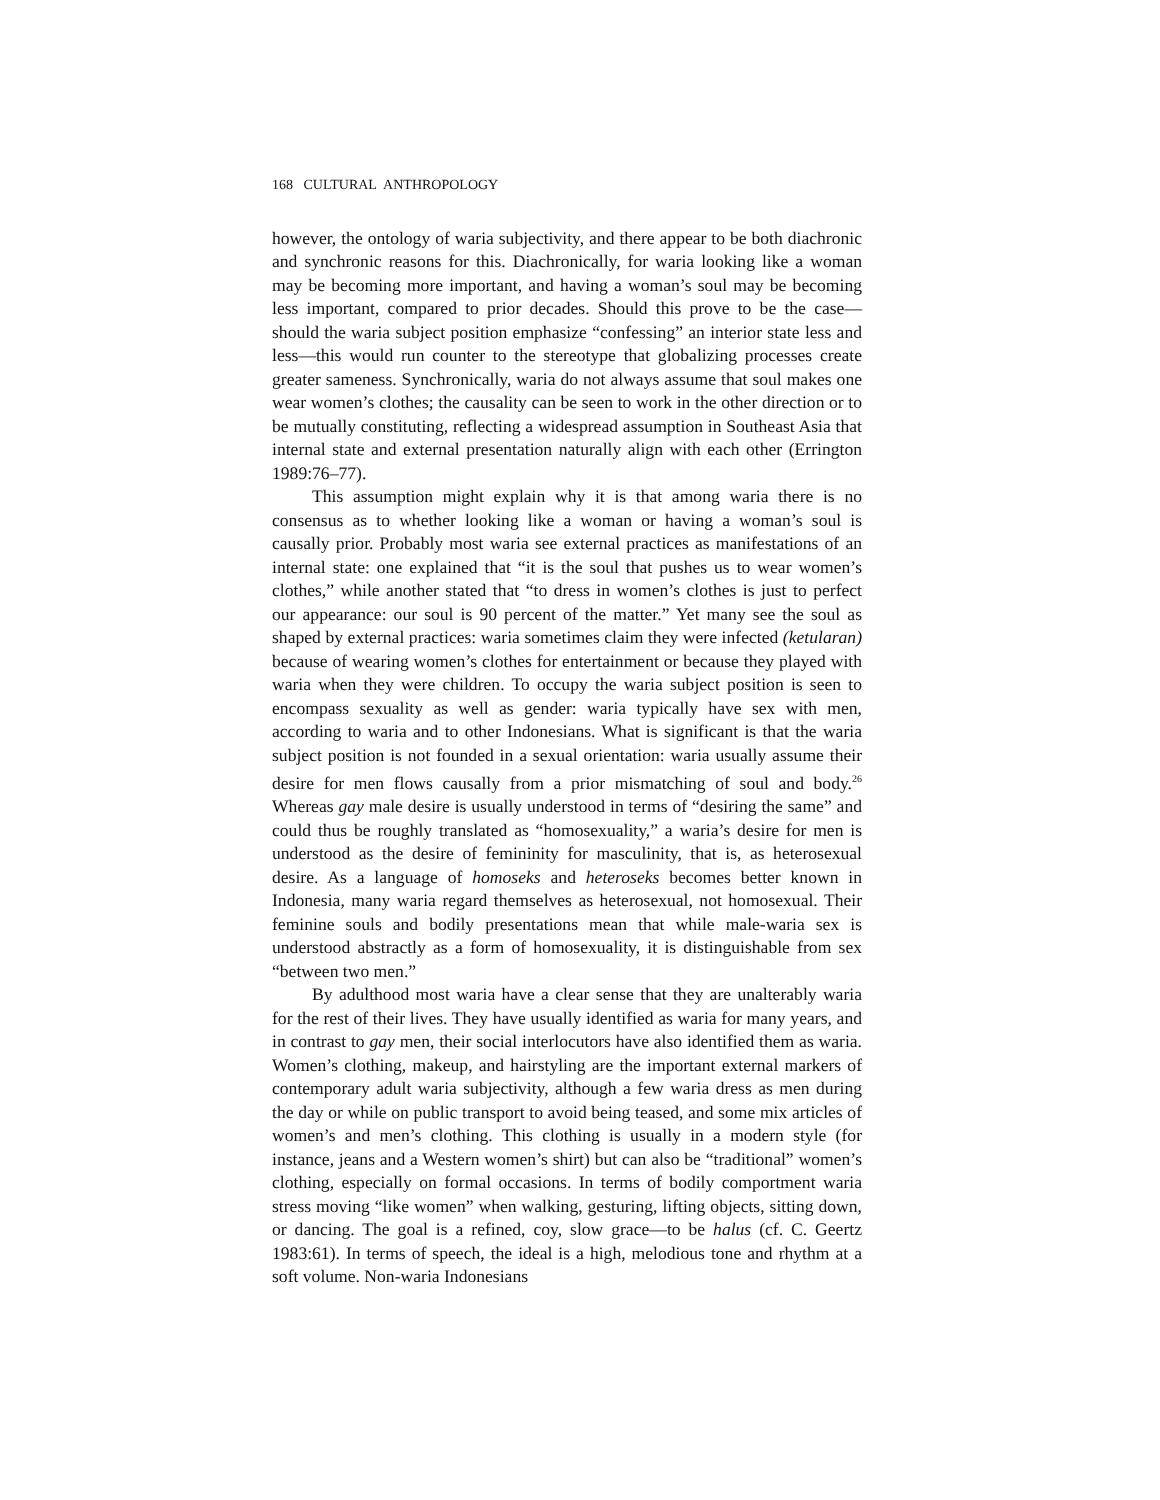168 CULTURAL ANTHROPOLOGY
however, the ontology of waria subjectivity, and there appear to be both diachronic and synchronic reasons for this. Diachronically, for waria looking like a woman may be becoming more important, and having a woman’s soul may be becoming less important, compared to prior decades. Should this prove to be the case—should the waria subject position emphasize “confessing” an interior state less and less—this would run counter to the stereotype that globalizing processes create greater sameness. Synchronically, waria do not always assume that soul makes one wear women’s clothes; the causality can be seen to work in the other direction or to be mutually constituting, reflecting a widespread assumption in Southeast Asia that internal state and external presentation naturally align with each other (Errington 1989:76–77).
This assumption might explain why it is that among waria there is no consensus as to whether looking like a woman or having a woman’s soul is causally prior. Probably most waria see external practices as manifestations of an internal state: one explained that “it is the soul that pushes us to wear women’s clothes,” while another stated that “to dress in women’s clothes is just to perfect our appearance: our soul is 90 percent of the matter.” Yet many see the soul as shaped by external practices: waria sometimes claim they were infected (ketularan) because of wearing women’s clothes for entertainment or because they played with waria when they were children. To occupy the waria subject position is seen to encompass sexuality as well as gender: waria typically have sex with men, according to waria and to other Indonesians. What is significant is that the waria subject position is not founded in a sexual orientation: waria usually assume their desire for men flows causally from a prior mismatching of soul and body.<sup>26</sup> Whereas gay male desire is usually understood in terms of “desiring the same” and could thus be roughly translated as “homosexuality,” a waria’s desire for men is understood as the desire of femininity for masculinity, that is, as heterosexual desire. As a language of homoseks and heteroseks becomes better known in Indonesia, many waria regard themselves as heterosexual, not homosexual. Their feminine souls and bodily presentations mean that while male-waria sex is understood abstractly as a form of homosexuality, it is distinguishable from sex “between two men.”
By adulthood most waria have a clear sense that they are unalterably waria for the rest of their lives. They have usually identified as waria for many years, and in contrast to gay men, their social interlocutors have also identified them as waria. Women’s clothing, makeup, and hairstyling are the important external markers of contemporary adult waria subjectivity, although a few waria dress as men during the day or while on public transport to avoid being teased, and some mix articles of women’s and men’s clothing. This clothing is usually in a modern style (for instance, jeans and a Western women’s shirt) but can also be “traditional” women’s clothing, especially on formal occasions. In terms of bodily comportment waria stress moving “like women” when walking, gesturing, lifting objects, sitting down, or dancing. The goal is a refined, coy, slow grace—to be halus (cf. C. Geertz 1983:61). In terms of speech, the ideal is a high, melodious tone and rhythm at a soft volume. Non-waria Indonesians